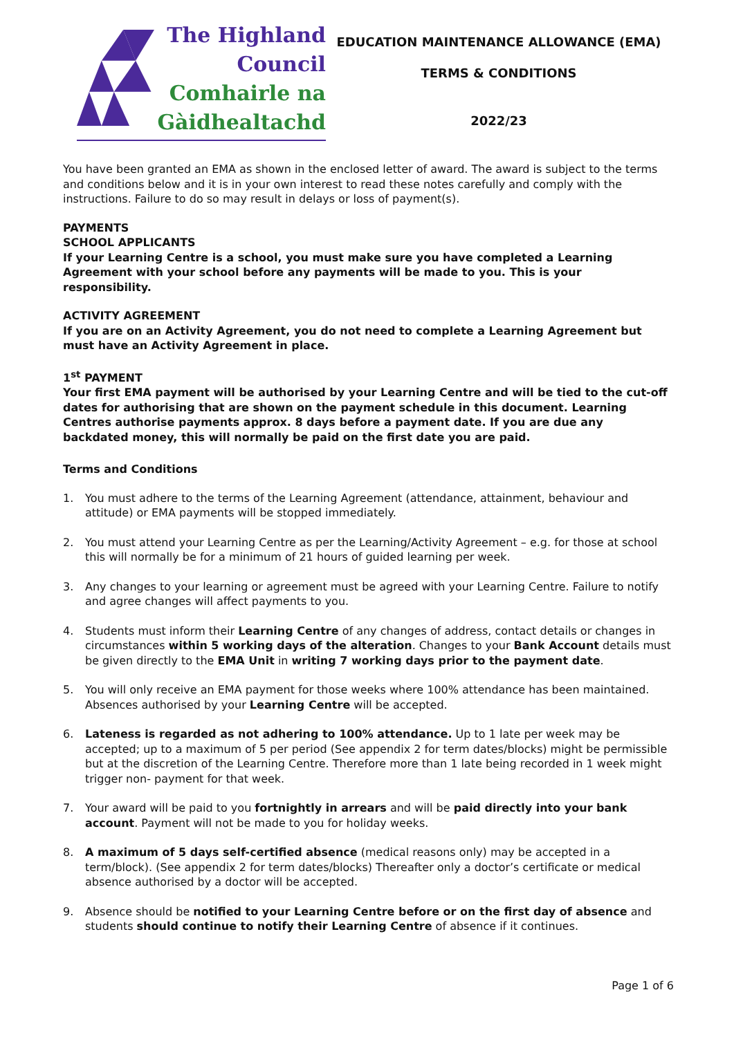The Highland
Council
Comhairle na
Gàidhealtachd
EDUCATION MAINTENANCE ALLOWANCE (EMA)
TERMS & CONDITIONS
2022/23
You have been granted an EMA as shown in the enclosed letter of award. The award is subject to the terms and conditions below and it is in your own interest to read these notes carefully and comply with the instructions. Failure to do so may result in delays or loss of payment(s).
PAYMENTS
SCHOOL APPLICANTS
If your Learning Centre is a school, you must make sure you have completed a Learning Agreement with your school before any payments will be made to you. This is your responsibility.
ACTIVITY AGREEMENT
If you are on an Activity Agreement, you do not need to complete a Learning Agreement but must have an Activity Agreement in place.
1<sup>st</sup> PAYMENT
Your first EMA payment will be authorised by your Learning Centre and will be tied to the cut-off dates for authorising that are shown on the payment schedule in this document. Learning Centres authorise payments approx. 8 days before a payment date. If you are due any backdated money, this will normally be paid on the first date you are paid.
Terms and Conditions
1. You must adhere to the terms of the Learning Agreement (attendance, attainment, behaviour and attitude) or EMA payments will be stopped immediately.
2. You must attend your Learning Centre as per the Learning/Activity Agreement – e.g. for those at school this will normally be for a minimum of 21 hours of guided learning per week.
3. Any changes to your learning or agreement must be agreed with your Learning Centre. Failure to notify and agree changes will affect payments to you.
4. Students must inform their Learning Centre of any changes of address, contact details or changes in circumstances within 5 working days of the alteration. Changes to your Bank Account details must be given directly to the EMA Unit in writing 7 working days prior to the payment date.
5. You will only receive an EMA payment for those weeks where 100% attendance has been maintained. Absences authorised by your Learning Centre will be accepted.
6. Lateness is regarded as not adhering to 100% attendance. Up to 1 late per week may be accepted; up to a maximum of 5 per period (See appendix 2 for term dates/blocks) might be permissible but at the discretion of the Learning Centre. Therefore more than 1 late being recorded in 1 week might trigger non- payment for that week.
7. Your award will be paid to you fortnightly in arrears and will be paid directly into your bank account. Payment will not be made to you for holiday weeks.
8. A maximum of 5 days self-certified absence (medical reasons only) may be accepted in a term/block). (See appendix 2 for term dates/blocks) Thereafter only a doctor’s certificate or medical absence authorised by a doctor will be accepted.
9. Absence should be notified to your Learning Centre before or on the first day of absence and students should continue to notify their Learning Centre of absence if it continues.
Page 1 of 6